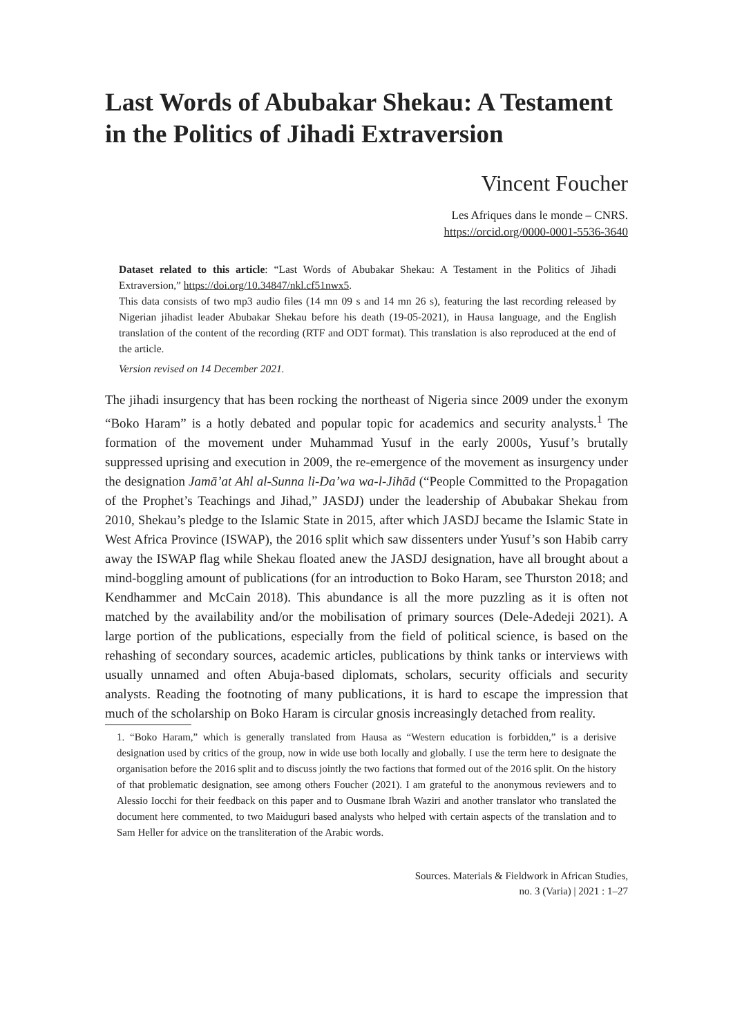Last Words of Abubakar Shekau: A Testament in the Politics of Jihadi Extraversion
Vincent Foucher
Les Afriques dans le monde – CNRS.
https://orcid.org/0000-0001-5536-3640
Dataset related to this article: “Last Words of Abubakar Shekau: A Testament in the Politics of Jihadi Extraversion,” https://doi.org/10.34847/nkl.cf51nwx5.
This data consists of two mp3 audio files (14 mn 09 s and 14 mn 26 s), featuring the last recording released by Nigerian jihadist leader Abubakar Shekau before his death (19-05-2021), in Hausa language, and the English translation of the content of the recording (RTF and ODT format). This translation is also reproduced at the end of the article.
Version revised on 14 December 2021.
The jihadi insurgency that has been rocking the northeast of Nigeria since 2009 under the exonym “Boko Haram” is a hotly debated and popular topic for academics and security analysts.<sup>1</sup> The formation of the movement under Muhammad Yusuf in the early 2000s, Yusuf’s brutally suppressed uprising and execution in 2009, the re-emergence of the movement as insurgency under the designation Jamā’at Ahl al-Sunna li-Da’wa wa-l-Jihād (“People Committed to the Propagation of the Prophet’s Teachings and Jihad,” JASDJ) under the leadership of Abubakar Shekau from 2010, Shekau’s pledge to the Islamic State in 2015, after which JASDJ became the Islamic State in West Africa Province (ISWAP), the 2016 split which saw dissenters under Yusuf’s son Habib carry away the ISWAP flag while Shekau floated anew the JASDJ designation, have all brought about a mind-boggling amount of publications (for an introduction to Boko Haram, see Thurston 2018; and Kendhammer and McCain 2018). This abundance is all the more puzzling as it is often not matched by the availability and/or the mobilisation of primary sources (Dele-Adedeji 2021). A large portion of the publications, especially from the field of political science, is based on the rehashing of secondary sources, academic articles, publications by think tanks or interviews with usually unnamed and often Abuja-based diplomats, scholars, security officials and security analysts. Reading the footnoting of many publications, it is hard to escape the impression that much of the scholarship on Boko Haram is circular gnosis increasingly detached from reality.
1. “Boko Haram,” which is generally translated from Hausa as “Western education is forbidden,” is a derisive designation used by critics of the group, now in wide use both locally and globally. I use the term here to designate the organisation before the 2016 split and to discuss jointly the two factions that formed out of the 2016 split. On the history of that problematic designation, see among others Foucher (2021). I am grateful to the anonymous reviewers and to Alessio Iocchi for their feedback on this paper and to Ousmane Ibrah Waziri and another translator who translated the document here commented, to two Maiduguri based analysts who helped with certain aspects of the translation and to Sam Heller for advice on the transliteration of the Arabic words.
Sources. Materials & Fieldwork in African Studies,
no. 3 (Varia) | 2021 : 1–27